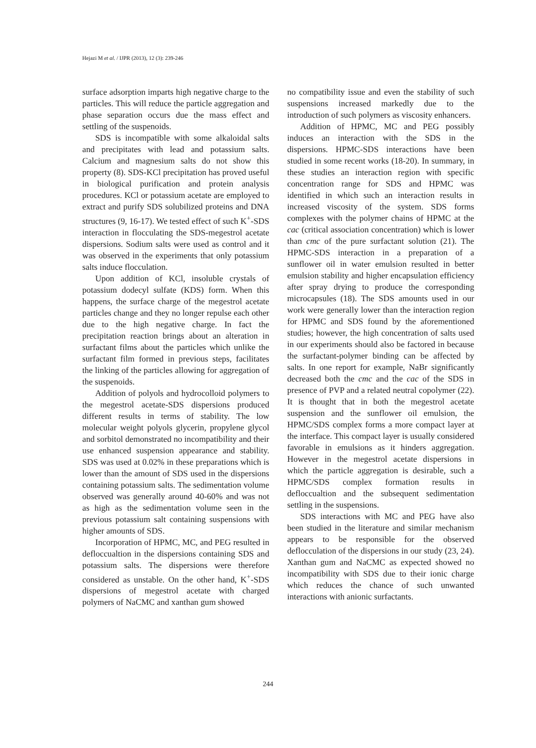Hejazi M et al. / IJPR (2013), 12 (3): 239-246
surface adsorption imparts high negative charge to the particles. This will reduce the particle aggregation and phase separation occurs due the mass effect and settling of the suspenoids.
SDS is incompatible with some alkaloidal salts and precipitates with lead and potassium salts. Calcium and magnesium salts do not show this property (8). SDS-KCl precipitation has proved useful in biological purification and protein analysis procedures. KCl or potassium acetate are employed to extract and purify SDS solubilized proteins and DNA structures (9, 16-17). We tested effect of such K<sup>+</sup>-SDS interaction in flocculating the SDS-megestrol acetate dispersions. Sodium salts were used as control and it was observed in the experiments that only potassium salts induce flocculation.
Upon addition of KCl, insoluble crystals of potassium dodecyl sulfate (KDS) form. When this happens, the surface charge of the megestrol acetate particles change and they no longer repulse each other due to the high negative charge. In fact the precipitation reaction brings about an alteration in surfactant films about the particles which unlike the surfactant film formed in previous steps, facilitates the linking of the particles allowing for aggregation of the suspenoids.
Addition of polyols and hydrocolloid polymers to the megestrol acetate-SDS dispersions produced different results in terms of stability. The low molecular weight polyols glycerin, propylene glycol and sorbitol demonstrated no incompatibility and their use enhanced suspension appearance and stability. SDS was used at 0.02% in these preparations which is lower than the amount of SDS used in the dispersions containing potassium salts. The sedimentation volume observed was generally around 40-60% and was not as high as the sedimentation volume seen in the previous potassium salt containing suspensions with higher amounts of SDS.
Incorporation of HPMC, MC, and PEG resulted in defloccualtion in the dispersions containing SDS and potassium salts. The dispersions were therefore considered as unstable. On the other hand, K<sup>+</sup>-SDS dispersions of megestrol acetate with charged polymers of NaCMC and xanthan gum showed
no compatibility issue and even the stability of such suspensions increased markedly due to the introduction of such polymers as viscosity enhancers.
Addition of HPMC, MC and PEG possibly induces an interaction with the SDS in the dispersions. HPMC-SDS interactions have been studied in some recent works (18-20). In summary, in these studies an interaction region with specific concentration range for SDS and HPMC was identified in which such an interaction results in increased viscosity of the system. SDS forms complexes with the polymer chains of HPMC at the cac (critical association concentration) which is lower than cmc of the pure surfactant solution (21). The HPMC-SDS interaction in a preparation of a sunflower oil in water emulsion resulted in better emulsion stability and higher encapsulation efficiency after spray drying to produce the corresponding microcapsules (18). The SDS amounts used in our work were generally lower than the interaction region for HPMC and SDS found by the aforementioned studies; however, the high concentration of salts used in our experiments should also be factored in because the surfactant-polymer binding can be affected by salts. In one report for example, NaBr significantly decreased both the cmc and the cac of the SDS in presence of PVP and a related neutral copolymer (22). It is thought that in both the megestrol acetate suspension and the sunflower oil emulsion, the HPMC/SDS complex forms a more compact layer at the interface. This compact layer is usually considered favorable in emulsions as it hinders aggregation. However in the megestrol acetate dispersions in which the particle aggregation is desirable, such a HPMC/SDS complex formation results in defloccualtion and the subsequent sedimentation settling in the suspensions.
SDS interactions with MC and PEG have also been studied in the literature and similar mechanism appears to be responsible for the observed deflocculation of the dispersions in our study (23, 24). Xanthan gum and NaCMC as expected showed no incompatibility with SDS due to their ionic charge which reduces the chance of such unwanted interactions with anionic surfactants.
244